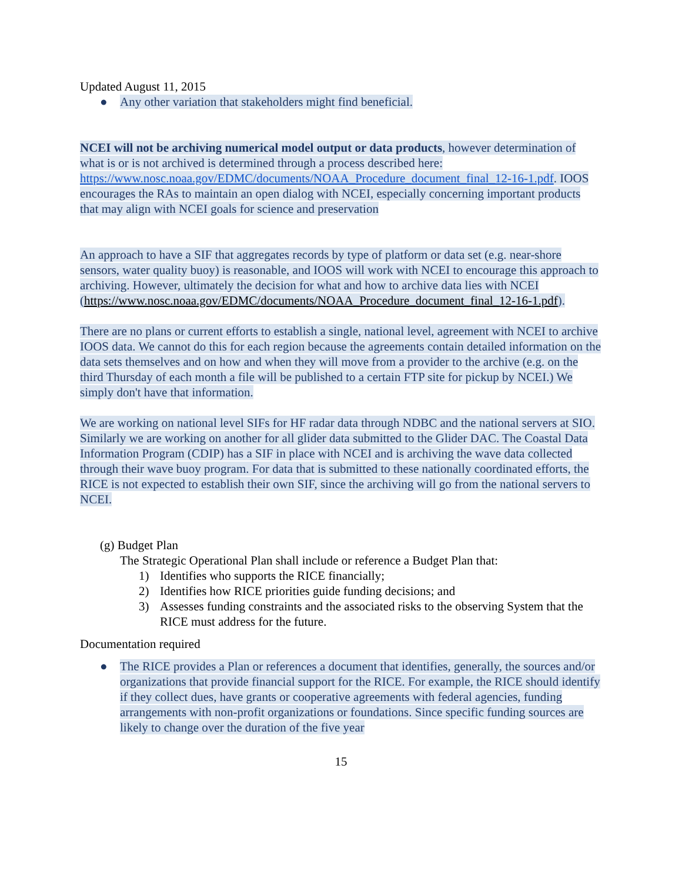Updated August 11, 2015
● Any other variation that stakeholders might find beneficial.
NCEI will not be archiving numerical model output or data products, however determination of what is or is not archived is determined through a process described here: https://www.nosc.noaa.gov/EDMC/documents/NOAA_Procedure_document_final_12-16-1.pdf. IOOS encourages the RAs to maintain an open dialog with NCEI, especially concerning important products that may align with NCEI goals for science and preservation
An approach to have a SIF that aggregates records by type of platform or data set (e.g. near-shore sensors, water quality buoy) is reasonable, and IOOS will work with NCEI to encourage this approach to archiving. However, ultimately the decision for what and how to archive data lies with NCEI (https://www.nosc.noaa.gov/EDMC/documents/NOAA_Procedure_document_final_12-16-1.pdf).
There are no plans or current efforts to establish a single, national level, agreement with NCEI to archive IOOS data. We cannot do this for each region because the agreements contain detailed information on the data sets themselves and on how and when they will move from a provider to the archive (e.g. on the third Thursday of each month a file will be published to a certain FTP site for pickup by NCEI.) We simply don't have that information.
We are working on national level SIFs for HF radar data through NDBC and the national servers at SIO. Similarly we are working on another for all glider data submitted to the Glider DAC. The Coastal Data Information Program (CDIP) has a SIF in place with NCEI and is archiving the wave data collected through their wave buoy program. For data that is submitted to these nationally coordinated efforts, the RICE is not expected to establish their own SIF, since the archiving will go from the national servers to NCEI.
(g) Budget Plan
The Strategic Operational Plan shall include or reference a Budget Plan that:
1) Identifies who supports the RICE financially;
2) Identifies how RICE priorities guide funding decisions; and
3) Assesses funding constraints and the associated risks to the observing System that the RICE must address for the future.
Documentation required
● The RICE provides a Plan or references a document that identifies, generally, the sources and/or organizations that provide financial support for the RICE. For example, the RICE should identify if they collect dues, have grants or cooperative agreements with federal agencies, funding arrangements with non-profit organizations or foundations. Since specific funding sources are likely to change over the duration of the five year
15